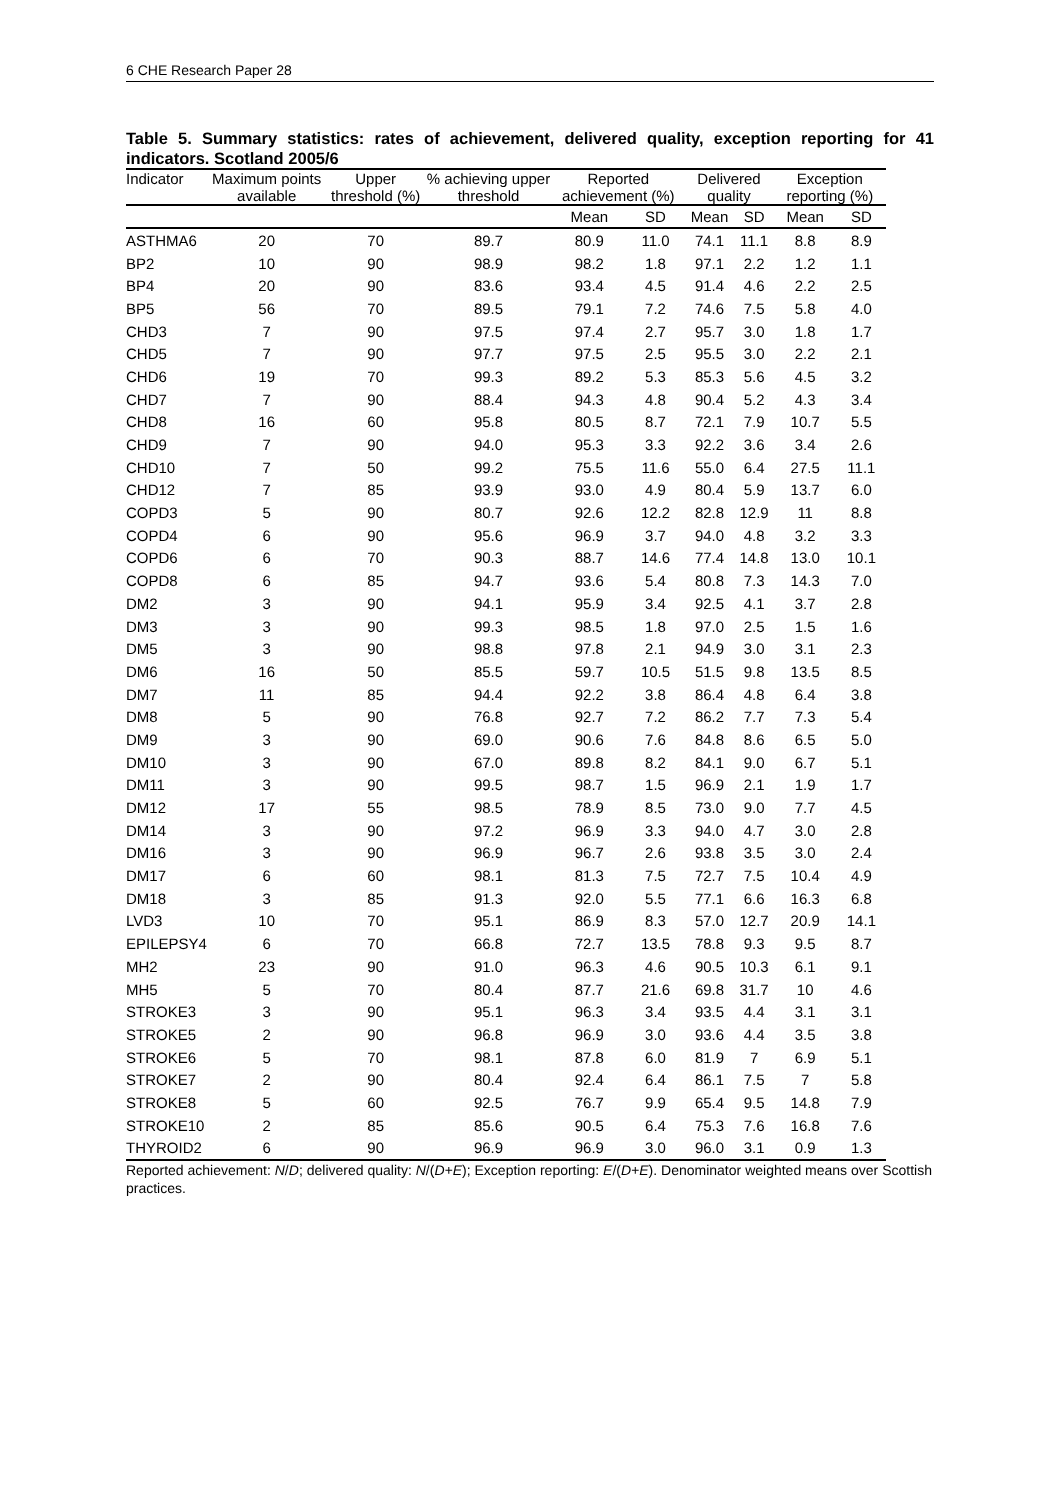6 CHE Research Paper 28
Table 5. Summary statistics: rates of achievement, delivered quality, exception reporting for 41 indicators. Scotland 2005/6
| Indicator | Maximum points available | Upper threshold (%) | % achieving upper threshold | Reported achievement (%) | | Delivered quality | | Exception reporting (%) | |
| --- | --- | --- | --- | --- | --- | --- | --- | --- | --- |
| | | | | Mean | SD | Mean | SD | Mean | SD |
| ASTHMA6 | 20 | 70 | 89.7 | 80.9 | 11.0 | 74.1 | 11.1 | 8.8 | 8.9 |
| BP2 | 10 | 90 | 98.9 | 98.2 | 1.8 | 97.1 | 2.2 | 1.2 | 1.1 |
| BP4 | 20 | 90 | 83.6 | 93.4 | 4.5 | 91.4 | 4.6 | 2.2 | 2.5 |
| BP5 | 56 | 70 | 89.5 | 79.1 | 7.2 | 74.6 | 7.5 | 5.8 | 4.0 |
| CHD3 | 7 | 90 | 97.5 | 97.4 | 2.7 | 95.7 | 3.0 | 1.8 | 1.7 |
| CHD5 | 7 | 90 | 97.7 | 97.5 | 2.5 | 95.5 | 3.0 | 2.2 | 2.1 |
| CHD6 | 19 | 70 | 99.3 | 89.2 | 5.3 | 85.3 | 5.6 | 4.5 | 3.2 |
| CHD7 | 7 | 90 | 88.4 | 94.3 | 4.8 | 90.4 | 5.2 | 4.3 | 3.4 |
| CHD8 | 16 | 60 | 95.8 | 80.5 | 8.7 | 72.1 | 7.9 | 10.7 | 5.5 |
| CHD9 | 7 | 90 | 94.0 | 95.3 | 3.3 | 92.2 | 3.6 | 3.4 | 2.6 |
| CHD10 | 7 | 50 | 99.2 | 75.5 | 11.6 | 55.0 | 6.4 | 27.5 | 11.1 |
| CHD12 | 7 | 85 | 93.9 | 93.0 | 4.9 | 80.4 | 5.9 | 13.7 | 6.0 |
| COPD3 | 5 | 90 | 80.7 | 92.6 | 12.2 | 82.8 | 12.9 | 11 | 8.8 |
| COPD4 | 6 | 90 | 95.6 | 96.9 | 3.7 | 94.0 | 4.8 | 3.2 | 3.3 |
| COPD6 | 6 | 70 | 90.3 | 88.7 | 14.6 | 77.4 | 14.8 | 13.0 | 10.1 |
| COPD8 | 6 | 85 | 94.7 | 93.6 | 5.4 | 80.8 | 7.3 | 14.3 | 7.0 |
| DM2 | 3 | 90 | 94.1 | 95.9 | 3.4 | 92.5 | 4.1 | 3.7 | 2.8 |
| DM3 | 3 | 90 | 99.3 | 98.5 | 1.8 | 97.0 | 2.5 | 1.5 | 1.6 |
| DM5 | 3 | 90 | 98.8 | 97.8 | 2.1 | 94.9 | 3.0 | 3.1 | 2.3 |
| DM6 | 16 | 50 | 85.5 | 59.7 | 10.5 | 51.5 | 9.8 | 13.5 | 8.5 |
| DM7 | 11 | 85 | 94.4 | 92.2 | 3.8 | 86.4 | 4.8 | 6.4 | 3.8 |
| DM8 | 5 | 90 | 76.8 | 92.7 | 7.2 | 86.2 | 7.7 | 7.3 | 5.4 |
| DM9 | 3 | 90 | 69.0 | 90.6 | 7.6 | 84.8 | 8.6 | 6.5 | 5.0 |
| DM10 | 3 | 90 | 67.0 | 89.8 | 8.2 | 84.1 | 9.0 | 6.7 | 5.1 |
| DM11 | 3 | 90 | 99.5 | 98.7 | 1.5 | 96.9 | 2.1 | 1.9 | 1.7 |
| DM12 | 17 | 55 | 98.5 | 78.9 | 8.5 | 73.0 | 9.0 | 7.7 | 4.5 |
| DM14 | 3 | 90 | 97.2 | 96.9 | 3.3 | 94.0 | 4.7 | 3.0 | 2.8 |
| DM16 | 3 | 90 | 96.9 | 96.7 | 2.6 | 93.8 | 3.5 | 3.0 | 2.4 |
| DM17 | 6 | 60 | 98.1 | 81.3 | 7.5 | 72.7 | 7.5 | 10.4 | 4.9 |
| DM18 | 3 | 85 | 91.3 | 92.0 | 5.5 | 77.1 | 6.6 | 16.3 | 6.8 |
| LVD3 | 10 | 70 | 95.1 | 86.9 | 8.3 | 57.0 | 12.7 | 20.9 | 14.1 |
| EPILEPSY4 | 6 | 70 | 66.8 | 72.7 | 13.5 | 78.8 | 9.3 | 9.5 | 8.7 |
| MH2 | 23 | 90 | 91.0 | 96.3 | 4.6 | 90.5 | 10.3 | 6.1 | 9.1 |
| MH5 | 5 | 70 | 80.4 | 87.7 | 21.6 | 69.8 | 31.7 | 10 | 4.6 |
| STROKE3 | 3 | 90 | 95.1 | 96.3 | 3.4 | 93.5 | 4.4 | 3.1 | 3.1 |
| STROKE5 | 2 | 90 | 96.8 | 96.9 | 3.0 | 93.6 | 4.4 | 3.5 | 3.8 |
| STROKE6 | 5 | 70 | 98.1 | 87.8 | 6.0 | 81.9 | 7 | 6.9 | 5.1 |
| STROKE7 | 2 | 90 | 80.4 | 92.4 | 6.4 | 86.1 | 7.5 | 7 | 5.8 |
| STROKE8 | 5 | 60 | 92.5 | 76.7 | 9.9 | 65.4 | 9.5 | 14.8 | 7.9 |
| STROKE10 | 2 | 85 | 85.6 | 90.5 | 6.4 | 75.3 | 7.6 | 16.8 | 7.6 |
| THYROID2 | 6 | 90 | 96.9 | 96.9 | 3.0 | 96.0 | 3.1 | 0.9 | 1.3 |
Reported achievement: N/D; delivered quality: N/(D+E); Exception reporting: E/(D+E). Denominator weighted means over Scottish practices.